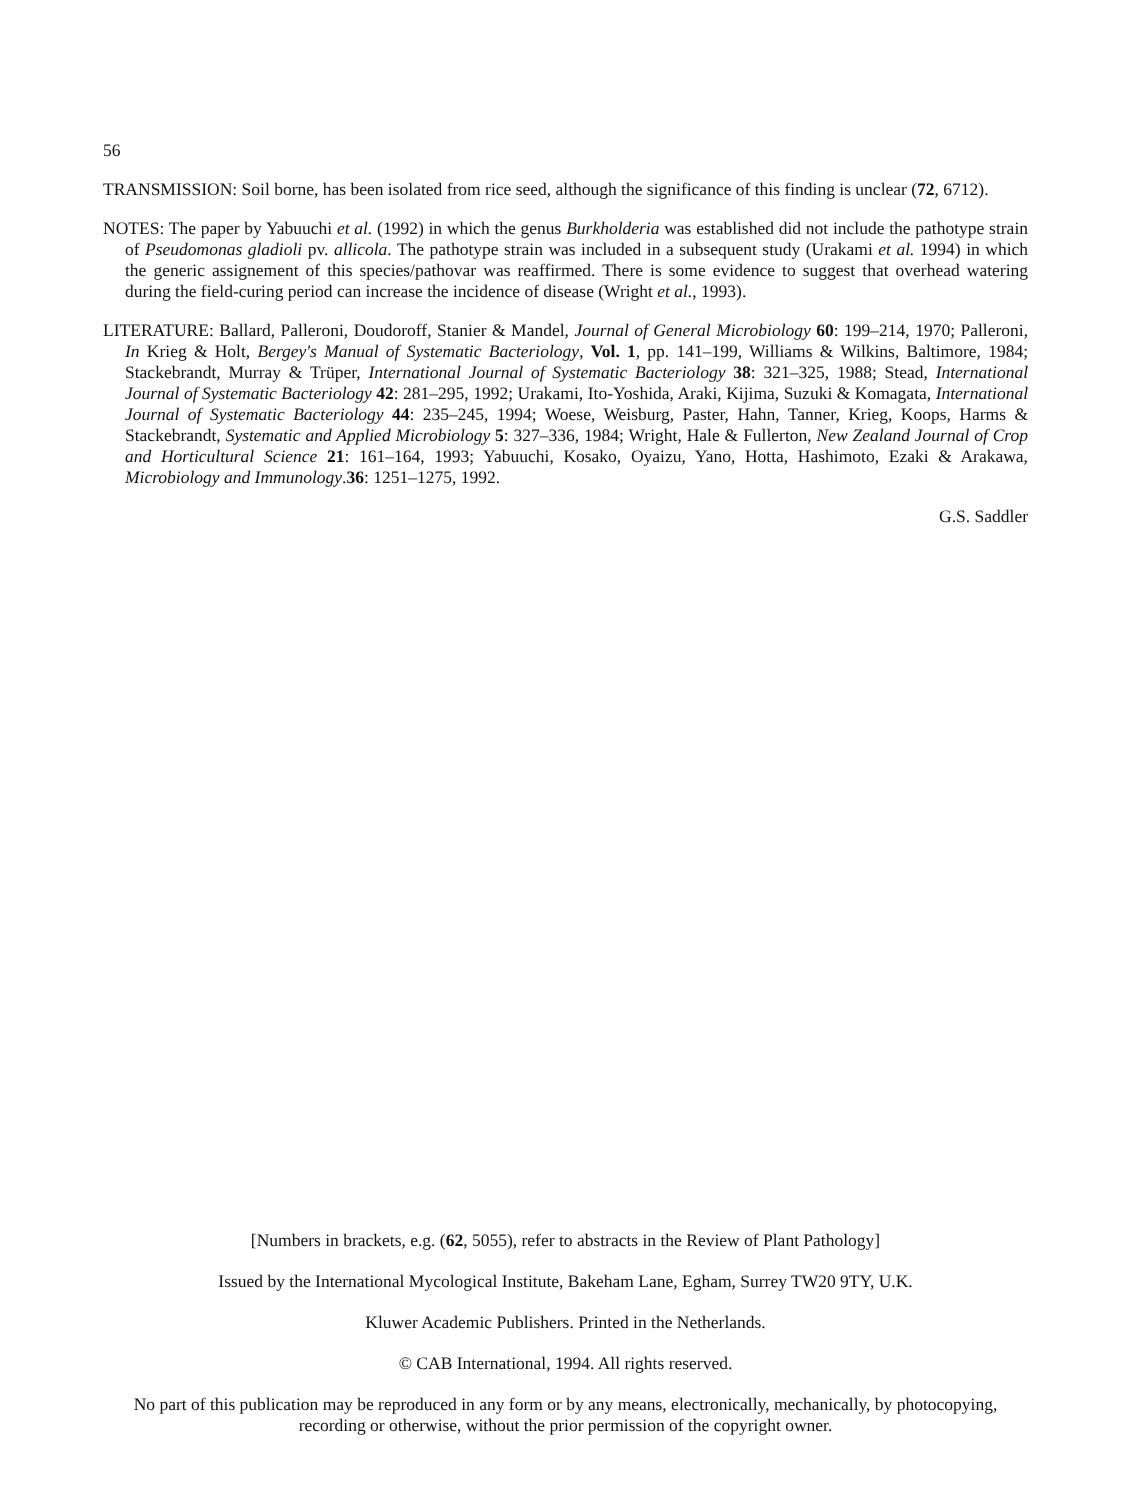56
TRANSMISSION: Soil borne, has been isolated from rice seed, although the significance of this finding is unclear (72, 6712).
NOTES: The paper by Yabuuchi et al. (1992) in which the genus Burkholderia was established did not include the pathotype strain of Pseudomonas gladioli pv. allicola. The pathotype strain was included in a subsequent study (Urakami et al. 1994) in which the generic assignement of this species/pathovar was reaffirmed. There is some evidence to suggest that overhead watering during the field-curing period can increase the incidence of disease (Wright et al., 1993).
LITERATURE: Ballard, Palleroni, Doudoroff, Stanier & Mandel, Journal of General Microbiology 60: 199–214, 1970; Palleroni, In Krieg & Holt, Bergey's Manual of Systematic Bacteriology, Vol. 1, pp. 141–199, Williams & Wilkins, Baltimore, 1984; Stackebrandt, Murray & Trüper, International Journal of Systematic Bacteriology 38: 321–325, 1988; Stead, International Journal of Systematic Bacteriology 42: 281–295, 1992; Urakami, Ito-Yoshida, Araki, Kijima, Suzuki & Komagata, International Journal of Systematic Bacteriology 44: 235–245, 1994; Woese, Weisburg, Paster, Hahn, Tanner, Krieg, Koops, Harms & Stackebrandt, Systematic and Applied Microbiology 5: 327–336, 1984; Wright, Hale & Fullerton, New Zealand Journal of Crop and Horticultural Science 21: 161–164, 1993; Yabuuchi, Kosako, Oyaizu, Yano, Hotta, Hashimoto, Ezaki & Arakawa, Microbiology and Immunology.36: 1251–1275, 1992.
G.S. Saddler
[Numbers in brackets, e.g. (62, 5055), refer to abstracts in the Review of Plant Pathology]
Issued by the International Mycological Institute, Bakeham Lane, Egham, Surrey TW20 9TY, U.K.
Kluwer Academic Publishers. Printed in the Netherlands.
© CAB International, 1994. All rights reserved.
No part of this publication may be reproduced in any form or by any means, electronically, mechanically, by photocopying, recording or otherwise, without the prior permission of the copyright owner.